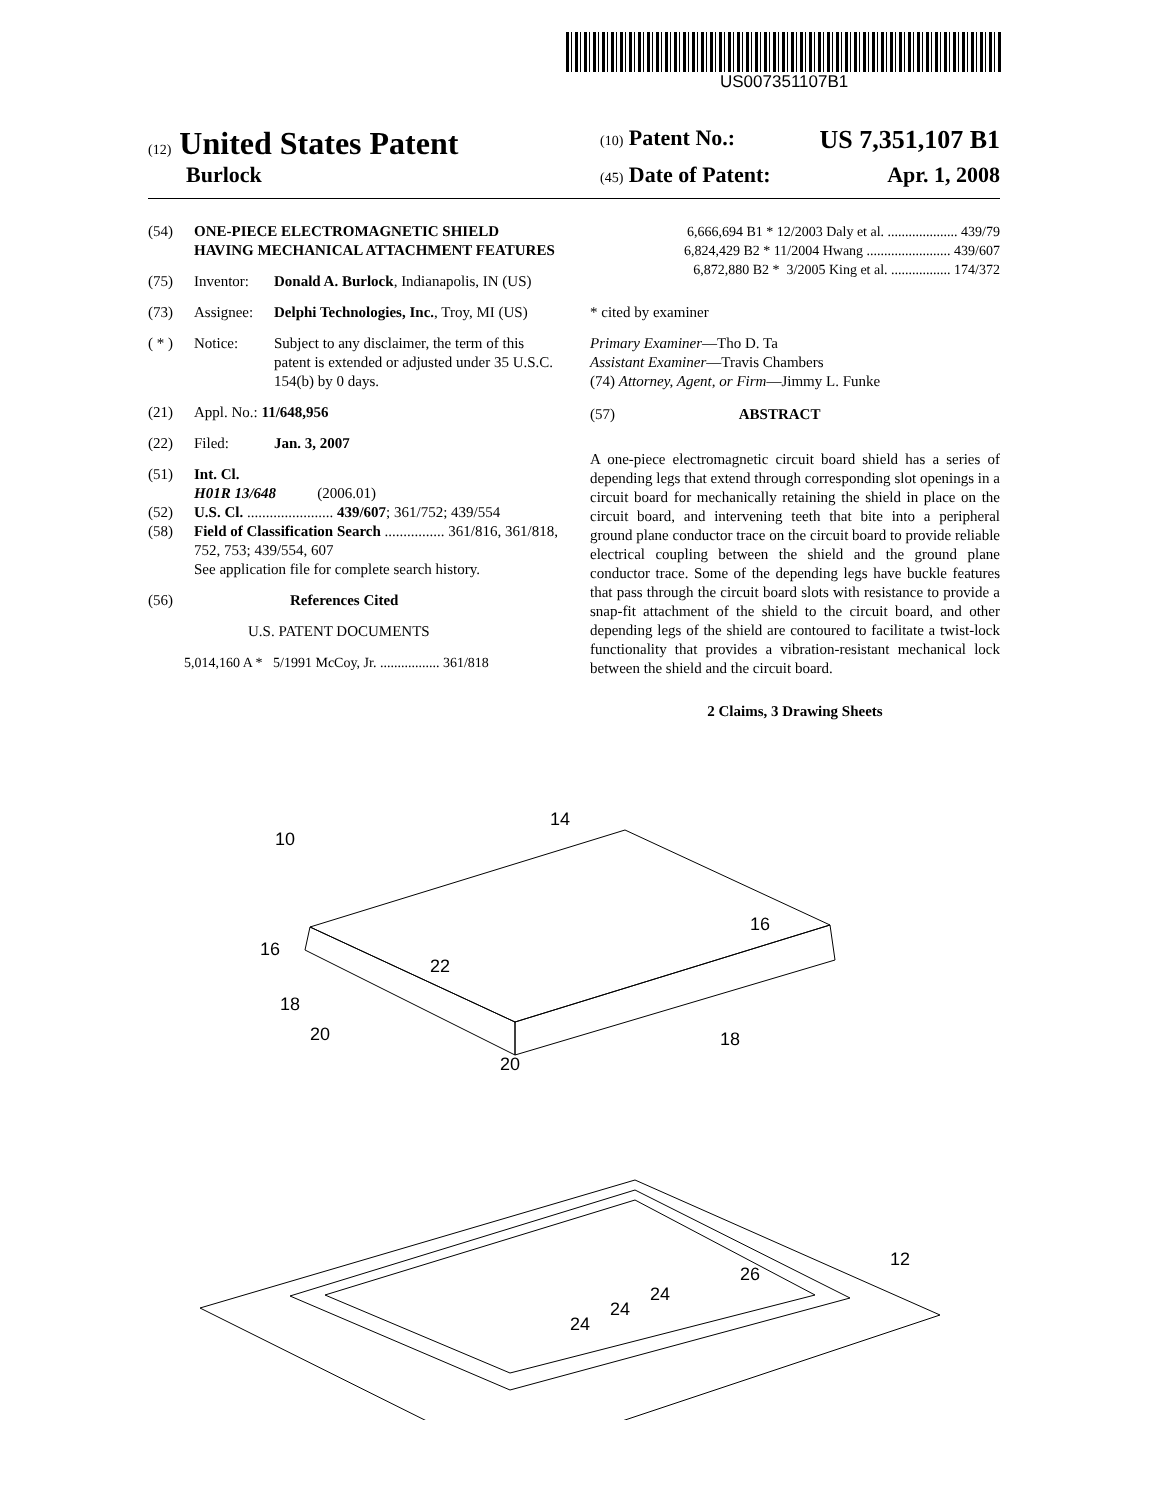US007351107B1
(12) United States Patent (10) Patent No.: US 7,351,107 B1
Burlock (45) Date of Patent: Apr. 1, 2008
(54) ONE-PIECE ELECTROMAGNETIC SHIELD HAVING MECHANICAL ATTACHMENT FEATURES
(75) Inventor: Donald A. Burlock, Indianapolis, IN (US)
(73) Assignee: Delphi Technologies, Inc., Troy, MI (US)
( * ) Notice: Subject to any disclaimer, the term of this patent is extended or adjusted under 35 U.S.C. 154(b) by 0 days.
(21) Appl. No.: 11/648,956
(22) Filed: Jan. 3, 2007
(51) Int. Cl.
H01R 13/648 (2006.01)
(52) U.S. Cl. ....................... 439/607; 361/752; 439/554
(58) Field of Classification Search ................ 361/816, 361/818, 752, 753; 439/554, 607
See application file for complete search history.
(56) References Cited
U.S. PATENT DOCUMENTS
5,014,160 A * 5/1991 McCoy, Jr. ................. 361/818
6,666,694 B1 * 12/2003 Daly et al. .................... 439/79
6,824,429 B2 * 11/2004 Hwang ........................ 439/607
6,872,880 B2 * 3/2005 King et al. ................. 174/372
* cited by examiner
Primary Examiner—Tho D. Ta
Assistant Examiner—Travis Chambers
(74) Attorney, Agent, or Firm—Jimmy L. Funke
(57) ABSTRACT
A one-piece electromagnetic circuit board shield has a series of depending legs that extend through corresponding slot openings in a circuit board for mechanically retaining the shield in place on the circuit board, and intervening teeth that bite into a peripheral ground plane conductor trace on the circuit board to provide reliable electrical coupling between the shield and the ground plane conductor trace. Some of the depending legs have buckle features that pass through the circuit board slots with resistance to provide a snap-fit attachment of the shield to the circuit board, and other depending legs of the shield are contoured to facilitate a twist-lock functionality that provides a vibration-resistant mechanical lock between the shield and the circuit board.
2 Claims, 3 Drawing Sheets
10
14
16
16
22
18
20
20
18
12
26
24
24
24